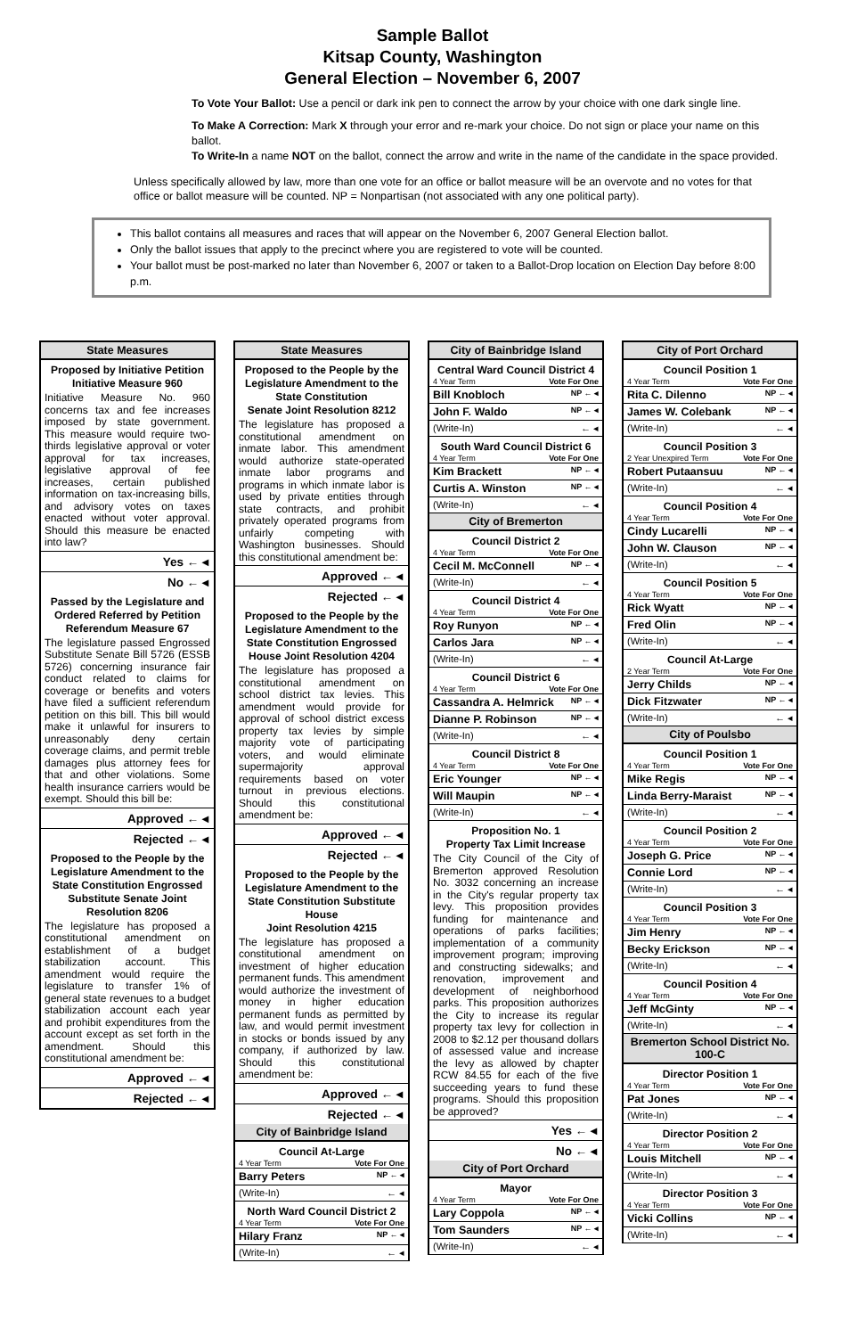Sample Ballot
Kitsap County, Washington
General Election – November 6, 2007
To Vote Your Ballot: Use a pencil or dark ink pen to connect the arrow by your choice with one dark single line.
To Make A Correction: Mark X through your error and re-mark your choice. Do not sign or place your name on this ballot.
To Write-In a name NOT on the ballot, connect the arrow and write in the name of the candidate in the space provided.
Unless specifically allowed by law, more than one vote for an office or ballot measure will be an overvote and no votes for that office or ballot measure will be counted. NP = Nonpartisan (not associated with any one political party).
This ballot contains all measures and races that will appear on the November 6, 2007 General Election ballot.
Only the ballot issues that apply to the precinct where you are registered to vote will be counted.
Your ballot must be post-marked no later than November 6, 2007 or taken to a Ballot-Drop location on Election Day before 8:00 p.m.
State Measures
Proposed by Initiative Petition
Initiative Measure 960
Initiative Measure No. 960 concerns tax and fee increases imposed by state government. This measure would require two-thirds legislative approval or voter approval for tax increases, legislative approval of fee increases, certain published information on tax-increasing bills, and advisory votes on taxes enacted without voter approval. Should this measure be enacted into law?
Yes ← ◂
No ← ◂
Passed by the Legislature and Ordered Referred by Petition
Referendum Measure 67
The legislature passed Engrossed Substitute Senate Bill 5726 (ESSB 5726) concerning insurance fair conduct related to claims for coverage or benefits and voters have filed a sufficient referendum petition on this bill. This bill would make it unlawful for insurers to unreasonably deny certain coverage claims, and permit treble damages plus attorney fees for that and other violations. Some health insurance carriers would be exempt. Should this bill be:
Approved ← ◂
Rejected ← ◂
Proposed to the People by the Legislature Amendment to the State Constitution Engrossed Substitute Senate Joint Resolution 8206
The legislature has proposed a constitutional amendment on establishment of a budget stabilization account. This amendment would require the legislature to transfer 1% of general state revenues to a budget stabilization account each year and prohibit expenditures from the account except as set forth in the amendment. Should this constitutional amendment be:
Approved ← ◂
Rejected ← ◂
State Measures
Proposed to the People by the Legislature Amendment to the State Constitution
Senate Joint Resolution 8212
The legislature has proposed a constitutional amendment on inmate labor. This amendment would authorize state-operated inmate labor programs and programs in which inmate labor is used by private entities through state contracts, and prohibit privately operated programs from unfairly competing with Washington businesses. Should this constitutional amendment be:
Approved ← ◂
Rejected ← ◂
Proposed to the People by the Legislature Amendment to the State Constitution Engrossed House Joint Resolution 4204
The legislature has proposed a constitutional amendment on school district tax levies. This amendment would provide for approval of school district excess property tax levies by simple majority vote of participating voters, and would eliminate supermajority approval requirements based on voter turnout in previous elections. Should this constitutional amendment be:
Approved ← ◂
Rejected ← ◂
Proposed to the People by the Legislature Amendment to the State Constitution Substitute House
Joint Resolution 4215
The legislature has proposed a constitutional amendment on investment of higher education permanent funds. This amendment would authorize the investment of money in higher education permanent funds as permitted by law, and would permit investment in stocks or bonds issued by any company, if authorized by law. Should this constitutional amendment be:
Approved ← ◂
Rejected ← ◂
City of Bainbridge Island
Council At-Large
4 Year Term Vote For One
Barry Peters NP ← ◂
(Write-In) ← ◂
North Ward Council District 2
4 Year Term Vote For One
Hilary Franz NP ← ◂
(Write-In) ← ◂
City of Bainbridge Island
Central Ward Council District 4
4 Year Term Vote For One
Bill Knobloch NP ← ◂
John F. Waldo NP ← ◂
(Write-In) ← ◂
South Ward Council District 6
4 Year Term Vote For One
Kim Brackett NP ← ◂
Curtis A. Winston NP ← ◂
(Write-In) ← ◂
City of Bremerton
Council District 2
4 Year Term Vote For One
Cecil M. McConnell NP ← ◂
(Write-In) ← ◂
Council District 4
4 Year Term Vote For One
Roy Runyon NP ← ◂
Carlos Jara NP ← ◂
(Write-In) ← ◂
Council District 6
4 Year Term Vote For One
Cassandra A. Helmrick NP ← ◂
Dianne P. Robinson NP ← ◂
(Write-In) ← ◂
Council District 8
4 Year Term Vote For One
Eric Younger NP ← ◂
Will Maupin NP ← ◂
(Write-In) ← ◂
Proposition No. 1
Property Tax Limit Increase
The City Council of the City of Bremerton approved Resolution No. 3032 concerning an increase in the City's regular property tax levy. This proposition provides funding for maintenance and operations of parks facilities; implementation of a community improvement program; improving and constructing sidewalks; and renovation, improvement and development of neighborhood parks. This proposition authorizes the City to increase its regular property tax levy for collection in 2008 to $2.12 per thousand dollars of assessed value and increase the levy as allowed by chapter RCW 84.55 for each of the five succeeding years to fund these programs. Should this proposition be approved?
Yes ← ◂
No ← ◂
City of Port Orchard
Mayor
4 Year Term Vote For One
Lary Coppola NP ← ◂
Tom Saunders NP ← ◂
(Write-In) ← ◂
City of Port Orchard
Council Position 1
4 Year Term Vote For One
Rita C. Dilenno NP ← ◂
James W. Colebank NP ← ◂
(Write-In) ← ◂
Council Position 3
2 Year Unexpired Term Vote For One
Robert Putaansuu NP ← ◂
(Write-In) ← ◂
Council Position 4
4 Year Term Vote For One
Cindy Lucarelli NP ← ◂
John W. Clauson NP ← ◂
(Write-In) ← ◂
Council Position 5
4 Year Term Vote For One
Rick Wyatt NP ← ◂
Fred Olin NP ← ◂
(Write-In) ← ◂
Council At-Large
2 Year Term Vote For One
Jerry Childs NP ← ◂
Dick Fitzwater NP ← ◂
(Write-In) ← ◂
City of Poulsbo
Council Position 1
4 Year Term Vote For One
Mike Regis NP ← ◂
Linda Berry-Maraist NP ← ◂
(Write-In) ← ◂
Council Position 2
4 Year Term Vote For One
Joseph G. Price NP ← ◂
Connie Lord NP ← ◂
(Write-In) ← ◂
Council Position 3
4 Year Term Vote For One
Jim Henry NP ← ◂
Becky Erickson NP ← ◂
(Write-In) ← ◂
Council Position 4
4 Year Term Vote For One
Jeff McGinty NP ← ◂
(Write-In) ← ◂
Bremerton School District No. 100-C
Director Position 1
4 Year Term Vote For One
Pat Jones NP ← ◂
(Write-In) ← ◂
Director Position 2
4 Year Term Vote For One
Louis Mitchell NP ← ◂
(Write-In) ← ◂
Director Position 3
4 Year Term Vote For One
Vicki Collins NP ← ◂
(Write-In) ← ◂